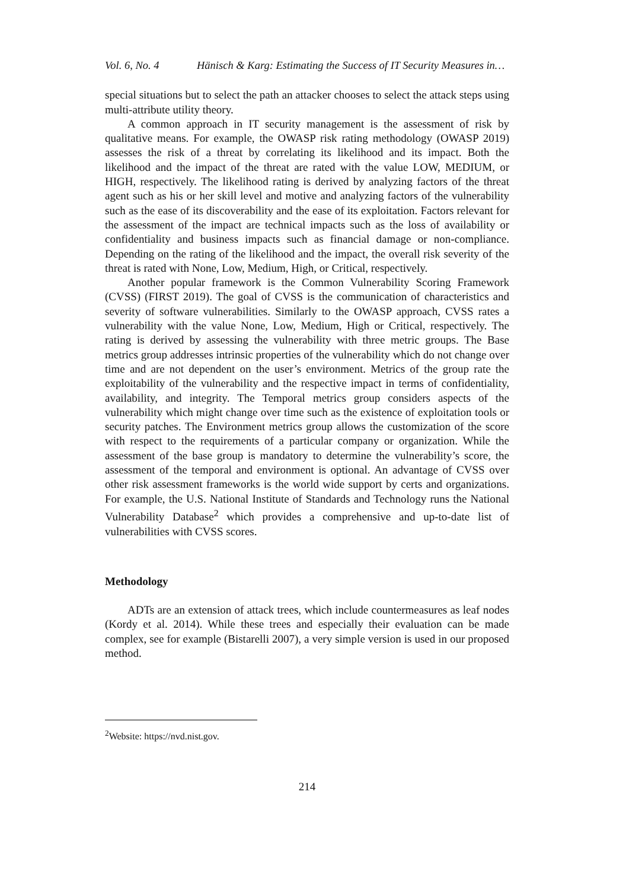Vol. 6, No. 4 Hänisch & Karg: Estimating the Success of IT Security Measures in…
special situations but to select the path an attacker chooses to select the attack steps using multi-attribute utility theory.
A common approach in IT security management is the assessment of risk by qualitative means. For example, the OWASP risk rating methodology (OWASP 2019) assesses the risk of a threat by correlating its likelihood and its impact. Both the likelihood and the impact of the threat are rated with the value LOW, MEDIUM, or HIGH, respectively. The likelihood rating is derived by analyzing factors of the threat agent such as his or her skill level and motive and analyzing factors of the vulnerability such as the ease of its discoverability and the ease of its exploitation. Factors relevant for the assessment of the impact are technical impacts such as the loss of availability or confidentiality and business impacts such as financial damage or non-compliance. Depending on the rating of the likelihood and the impact, the overall risk severity of the threat is rated with None, Low, Medium, High, or Critical, respectively.
Another popular framework is the Common Vulnerability Scoring Framework (CVSS) (FIRST 2019). The goal of CVSS is the communication of characteristics and severity of software vulnerabilities. Similarly to the OWASP approach, CVSS rates a vulnerability with the value None, Low, Medium, High or Critical, respectively. The rating is derived by assessing the vulnerability with three metric groups. The Base metrics group addresses intrinsic properties of the vulnerability which do not change over time and are not dependent on the user’s environment. Metrics of the group rate the exploitability of the vulnerability and the respective impact in terms of confidentiality, availability, and integrity. The Temporal metrics group considers aspects of the vulnerability which might change over time such as the existence of exploitation tools or security patches. The Environment metrics group allows the customization of the score with respect to the requirements of a particular company or organization. While the assessment of the base group is mandatory to determine the vulnerability’s score, the assessment of the temporal and environment is optional. An advantage of CVSS over other risk assessment frameworks is the world wide support by certs and organizations. For example, the U.S. National Institute of Standards and Technology runs the National Vulnerability Database<sup>2</sup> which provides a comprehensive and up-to-date list of vulnerabilities with CVSS scores.
Methodology
ADTs are an extension of attack trees, which include countermeasures as leaf nodes (Kordy et al. 2014). While these trees and especially their evaluation can be made complex, see for example (Bistarelli 2007), a very simple version is used in our proposed method.
<sup>2</sup> Website: https://nvd.nist.gov.
214